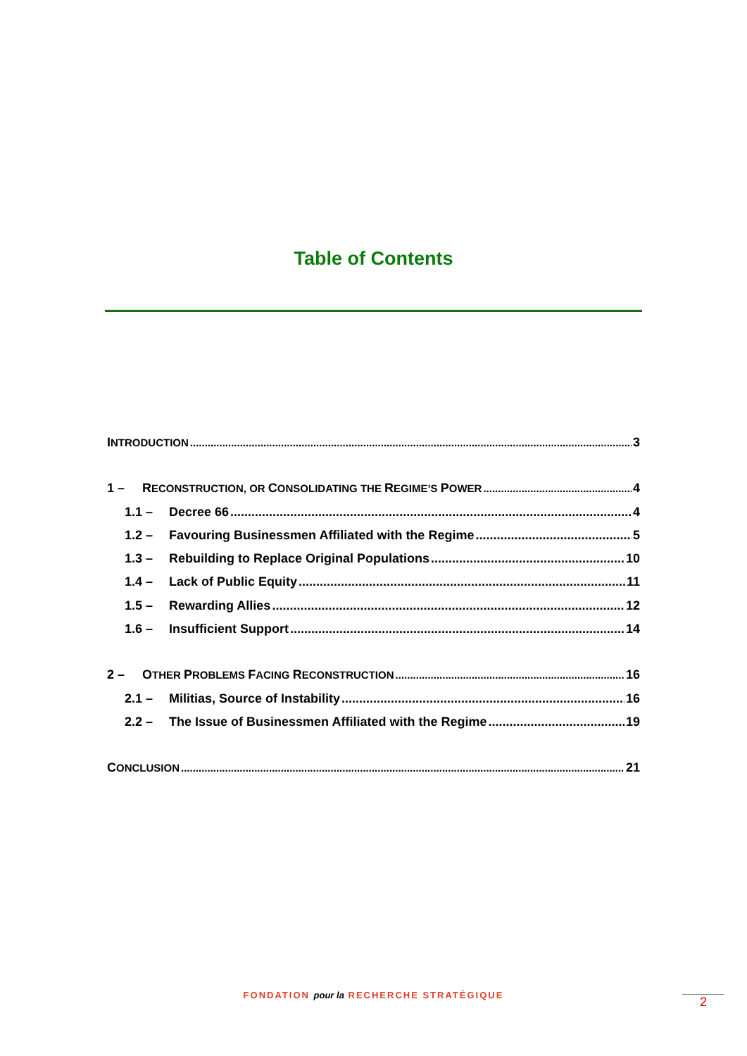Table of Contents
INTRODUCTION 3
1 – RECONSTRUCTION, OR CONSOLIDATING THE REGIME’S POWER 4
1.1 – Decree 66 4
1.2 – Favouring Businessmen Affiliated with the Regime 5
1.3 – Rebuilding to Replace Original Populations 10
1.4 – Lack of Public Equity 11
1.5 – Rewarding Allies 12
1.6 – Insufficient Support 14
2 – OTHER PROBLEMS FACING RECONSTRUCTION 16
2.1 – Militias, Source of Instability 16
2.2 – The Issue of Businessmen Affiliated with the Regime 19
CONCLUSION 21
FONDATION pour la RECHERCHE STRATÉGIQUE 2